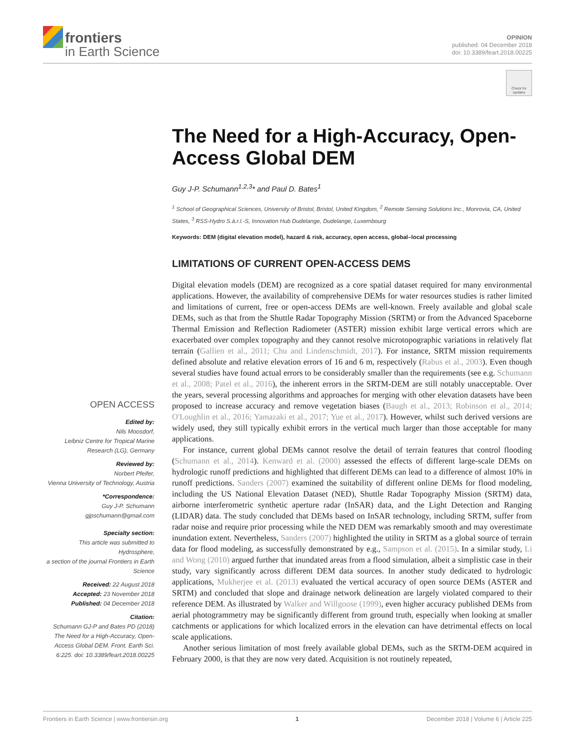frontiers
in Earth Science
OPINION
published: 04 December 2018
doi: 10.3389/feart.2018.00225
Check for updates
The Need for a High-Accuracy, Open-Access Global DEM
Guy J-P. Schumann<sup>1,2,3</sup>* and Paul D. Bates<sup>1</sup>
<sup>1</sup> School of Geographical Sciences, University of Bristol, Bristol, United Kingdom, <sup>2</sup> Remote Sensing Solutions Inc., Monrovia, CA, United States, <sup>3</sup> RSS-Hydro S.à.r.l.-S, Innovation Hub Dudelange, Dudelange, Luxembourg
Keywords: DEM (digital elevation model), hazard & risk, accuracy, open access, global–local processing
LIMITATIONS OF CURRENT OPEN-ACCESS DEMS
Digital elevation models (DEM) are recognized as a core spatial dataset required for many environmental applications. However, the availability of comprehensive DEMs for water resources studies is rather limited and limitations of current, free or open-access DEMs are well-known. Freely available and global scale DEMs, such as that from the Shuttle Radar Topography Mission (SRTM) or from the Advanced Spaceborne Thermal Emission and Reflection Radiometer (ASTER) mission exhibit large vertical errors which are exacerbated over complex topography and they cannot resolve microtopographic variations in relatively flat terrain (Gallien et al., 2011; Chu and Lindenschmidt, 2017). For instance, SRTM mission requirements defined absolute and relative elevation errors of 16 and 6 m, respectively (Rabus et al., 2003). Even though several studies have found actual errors to be considerably smaller than the requirements (see e.g. Schumann et al., 2008; Patel et al., 2016), the inherent errors in the SRTM-DEM are still notably unacceptable. Over the years, several processing algorithms and approaches for merging with other elevation datasets have been proposed to increase accuracy and remove vegetation biases (Baugh et al., 2013; Robinson et al., 2014; O'Loughlin et al., 2016; Yamazaki et al., 2017; Yue et al., 2017). However, whilst such derived versions are widely used, they still typically exhibit errors in the vertical much larger than those acceptable for many applications.
For instance, current global DEMs cannot resolve the detail of terrain features that control flooding (Schumann et al., 2014). Kenward et al. (2000) assessed the effects of different large-scale DEMs on hydrologic runoff predictions and highlighted that different DEMs can lead to a difference of almost 10% in runoff predictions. Sanders (2007) examined the suitability of different online DEMs for flood modeling, including the US National Elevation Dataset (NED), Shuttle Radar Topography Mission (SRTM) data, airborne interferometric synthetic aperture radar (InSAR) data, and the Light Detection and Ranging (LIDAR) data. The study concluded that DEMs based on InSAR technology, including SRTM, suffer from radar noise and require prior processing while the NED DEM was remarkably smooth and may overestimate inundation extent. Nevertheless, Sanders (2007) highlighted the utility in SRTM as a global source of terrain data for flood modeling, as successfully demonstrated by e.g., Sampson et al. (2015). In a similar study, Li and Wong (2010) argued further that inundated areas from a flood simulation, albeit a simplistic case in their study, vary significantly across different DEM data sources. In another study dedicated to hydrologic applications, Mukherjee et al. (2013) evaluated the vertical accuracy of open source DEMs (ASTER and SRTM) and concluded that slope and drainage network delineation are largely violated compared to their reference DEM. As illustrated by Walker and Willgoose (1999), even higher accuracy published DEMs from aerial photogrammetry may be significantly different from ground truth, especially when looking at smaller catchments or applications for which localized errors in the elevation can have detrimental effects on local scale applications.
Another serious limitation of most freely available global DEMs, such as the SRTM-DEM acquired in February 2000, is that they are now very dated. Acquisition is not routinely repeated,
OPEN ACCESS
Edited by:
Nils Moosdorf,
Leibniz Centre for Tropical Marine Research (LG), Germany
Reviewed by:
Norbert Pfeifer,
Vienna University of Technology, Austria
*Correspondence:
Guy J-P. Schumann
gjpschumann@gmail.com
Specialty section:
This article was submitted to Hydrosphere,
a section of the journal Frontiers in Earth Science
Received: 22 August 2018
Accepted: 23 November 2018
Published: 04 December 2018
Citation:
Schumann GJ-P and Bates PD (2018) The Need for a High-Accuracy, Open-Access Global DEM. Front. Earth Sci. 6:225. doi: 10.3389/feart.2018.00225
Frontiers in Earth Science | www.frontiersin.org 1 December 2018 | Volume 6 | Article 225